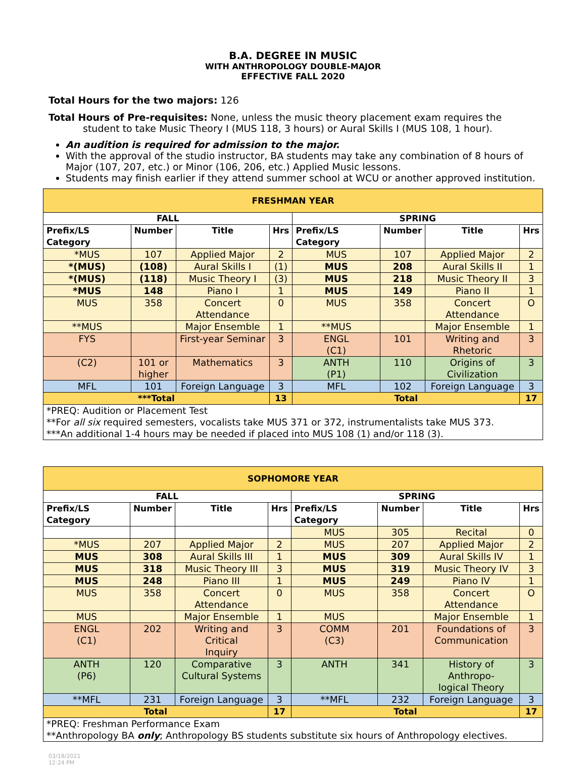B.A. DEGREE IN MUSIC
WITH ANTHROPOLOGY DOUBLE-MAJOR
EFFECTIVE FALL 2020
Total Hours for the two majors: 126
Total Hours of Pre-requisites: None, unless the music theory placement exam requires the
student to take Music Theory I (MUS 118, 3 hours) or Aural Skills I (MUS 108, 1 hour).
An audition is required for admission to the major.
With the approval of the studio instructor, BA students may take any combination of 8 hours of Major (107, 207, etc.) or Minor (106, 206, etc.) Applied Music lessons.
Students may finish earlier if they attend summer school at WCU or another approved institution.
| FRESHMAN YEAR | | | | | | | |
| --- | --- | --- | --- | --- | --- | --- | --- |
| FALL | | | | SPRING | | | |
| Prefix/LS Category | Number | Title | Hrs | Prefix/LS Category | Number | Title | Hrs |
| *MUS | 107 | Applied Major | 2 | MUS | 107 | Applied Major | 2 |
| *(MUS) | (108) | Aural Skills I | (1) | MUS | 208 | Aural Skills II | 1 |
| *(MUS) | (118) | Music Theory I | (3) | MUS | 218 | Music Theory II | 3 |
| *MUS | 148 | Piano I | 1 | MUS | 149 | Piano II | 1 |
| MUS | 358 | Concert Attendance | 0 | MUS | 358 | Concert Attendance | O |
| **MUS | | Major Ensemble | 1 | **MUS | | Major Ensemble | 1 |
| FYS | | First-year Seminar | 3 | ENGL (C1) | 101 | Writing and Rhetoric | 3 |
| (C2) | 101 or higher | Mathematics | 3 | ANTH (P1) | 110 | Origins of Civilization | 3 |
| MFL | 101 | Foreign Language | 3 | MFL | 102 | Foreign Language | 3 |
| ***Total | | | 13 | Total | | | 17 |
| *PREQ: Audition or Placement Test **For all six required semesters, vocalists take MUS 371 or 372, instrumentalists take MUS 373. ***An additional 1-4 hours may be needed if placed into MUS 108 (1) and/or 118 (3). | | | | | | | |
| SOPHOMORE YEAR | | | | | | | |
| --- | --- | --- | --- | --- | --- | --- | --- |
| FALL | | | | SPRING | | | |
| Prefix/LS Category | Number | Title | Hrs | Prefix/LS Category | Number | Title | Hrs |
| | | | | MUS | 305 | Recital | 0 |
| *MUS | 207 | Applied Major | 2 | MUS | 207 | Applied Major | 2 |
| MUS | 308 | Aural Skills III | 1 | MUS | 309 | Aural Skills IV | 1 |
| MUS | 318 | Music Theory III | 3 | MUS | 319 | Music Theory IV | 3 |
| MUS | 248 | Piano III | 1 | MUS | 249 | Piano IV | 1 |
| MUS | 358 | Concert Attendance | 0 | MUS | 358 | Concert Attendance | O |
| MUS | | Major Ensemble | 1 | MUS | | Major Ensemble | 1 |
| ENGL (C1) | 202 | Writing and Critical Inquiry | 3 | COMM (C3) | 201 | Foundations of Communication | 3 |
| ANTH (P6) | 120 | Comparative Cultural Systems | 3 | ANTH | 341 | History of Anthropo- logical Theory | 3 |
| **MFL | 231 | Foreign Language | 3 | **MFL | 232 | Foreign Language | 3 |
| Total | | | 17 | Total | | | 17 |
| *PREQ: Freshman Performance Exam **Anthropology BA only ; Anthropology BS students substitute six hours of Anthropology electives. | | | | | | | |
03/18/2021
12:24 PM